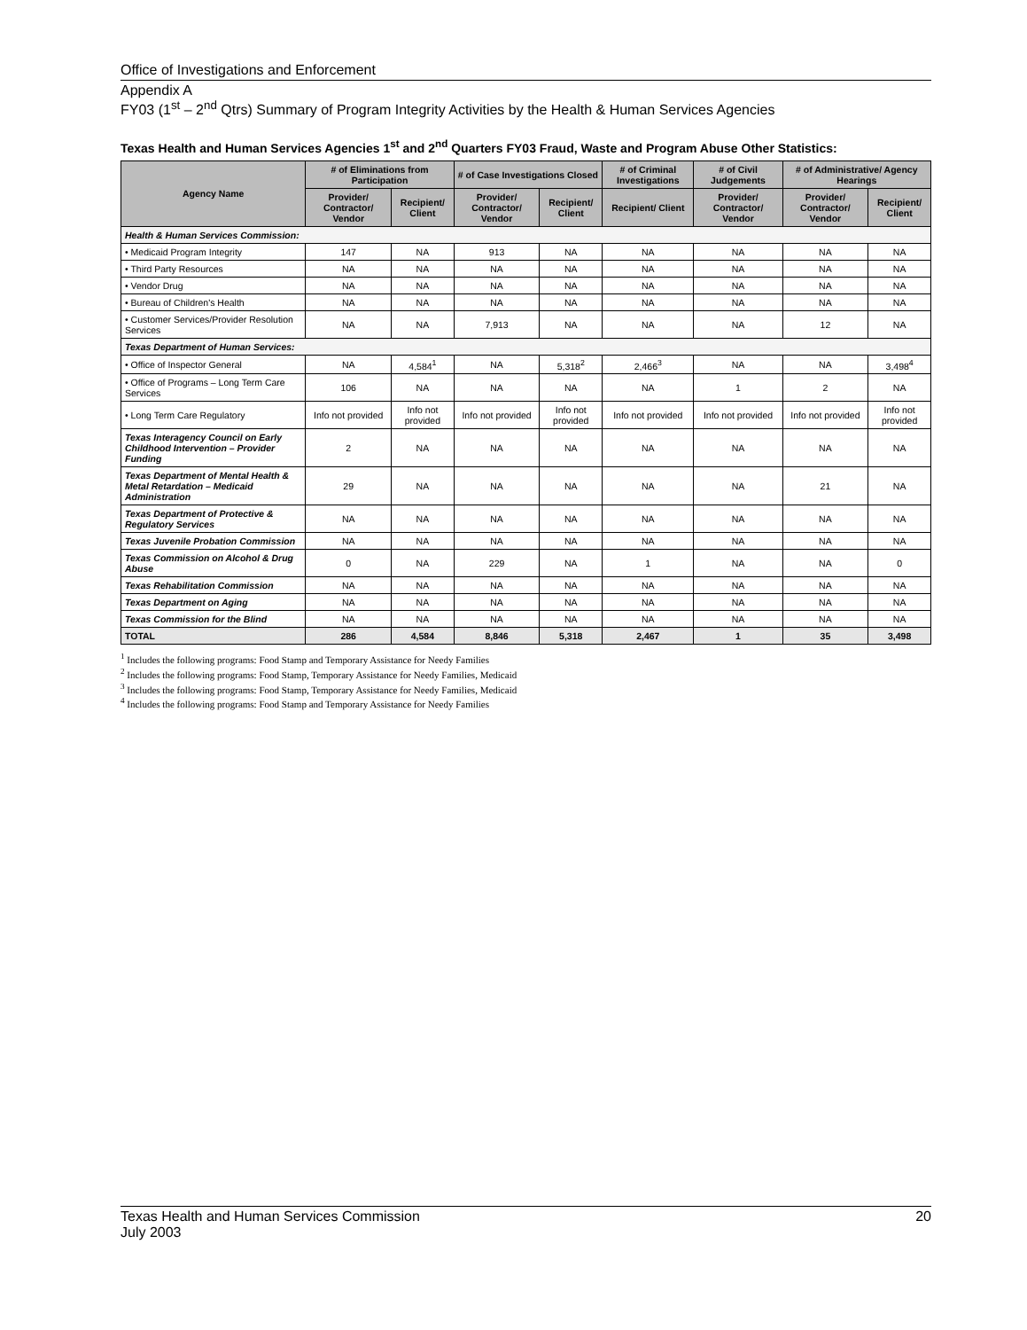Office of Investigations and Enforcement
Appendix A
FY03 (1<sup>st</sup> – 2<sup>nd</sup> Qtrs) Summary of Program Integrity Activities by the Health & Human Services Agencies
Texas Health and Human Services Agencies 1<sup>st</sup> and 2<sup>nd</sup> Quarters FY03 Fraud, Waste and Program Abuse Other Statistics:
| Agency Name | # of Eliminations from Participation | | # of Case Investigations Closed | | # of Criminal Investigations | # of Civil Judgements | # of Administrative/ Agency Hearings | |
| --- | --- | --- | --- | --- | --- | --- | --- | --- |
| | Provider/ Contractor/ Vendor | Recipient/ Client | Provider/ Contractor/ Vendor | Recipient/ Client | Recipient/ Client | Provider/ Contractor/ Vendor | Provider/ Contractor/ Vendor | Recipient/ Client |
| Health & Human Services Commission: | | | | | | | | |
| • Medicaid Program Integrity | 147 | NA | 913 | NA | NA | NA | NA | NA |
| • Third Party Resources | NA | NA | NA | NA | NA | NA | NA | NA |
| • Vendor Drug | NA | NA | NA | NA | NA | NA | NA | NA |
| • Bureau of Children's Health | NA | NA | NA | NA | NA | NA | NA | NA |
| • Customer Services/Provider Resolution Services | NA | NA | 7,913 | NA | NA | NA | 12 | NA |
| Texas Department of Human Services: | | | | | | | | |
| • Office of Inspector General | NA | 4,584<sup>1</sup> | NA | 5,318<sup>2</sup> | 2,466<sup>3</sup> | NA | NA | 3,498<sup>4</sup> |
| • Office of Programs – Long Term Care Services | 106 | NA | NA | NA | NA | 1 | 2 | NA |
| • Long Term Care Regulatory | Info not provided | Info not provided | Info not provided | Info not provided | Info not provided | Info not provided | Info not provided | Info not provided |
| Texas Interagency Council on Early Childhood Intervention – Provider Funding | 2 | NA | NA | NA | NA | NA | NA | NA |
| Texas Department of Mental Health & Metal Retardation – Medicaid Administration | 29 | NA | NA | NA | NA | NA | 21 | NA |
| Texas Department of Protective & Regulatory Services | NA | NA | NA | NA | NA | NA | NA | NA |
| Texas Juvenile Probation Commission | NA | NA | NA | NA | NA | NA | NA | NA |
| Texas Commission on Alcohol & Drug Abuse | 0 | NA | 229 | NA | 1 | NA | NA | 0 |
| Texas Rehabilitation Commission | NA | NA | NA | NA | NA | NA | NA | NA |
| Texas Department on Aging | NA | NA | NA | NA | NA | NA | NA | NA |
| Texas Commission for the Blind | NA | NA | NA | NA | NA | NA | NA | NA |
| TOTAL | 286 | 4,584 | 8,846 | 5,318 | 2,467 | 1 | 35 | 3,498 |
<sup>1</sup> Includes the following programs: Food Stamp and Temporary Assistance for Needy Families
<sup>2</sup> Includes the following programs: Food Stamp, Temporary Assistance for Needy Families, Medicaid
<sup>3</sup> Includes the following programs: Food Stamp, Temporary Assistance for Needy Families, Medicaid
<sup>4</sup> Includes the following programs: Food Stamp and Temporary Assistance for Needy Families
20 Texas Health and Human Services Commission
July 2003